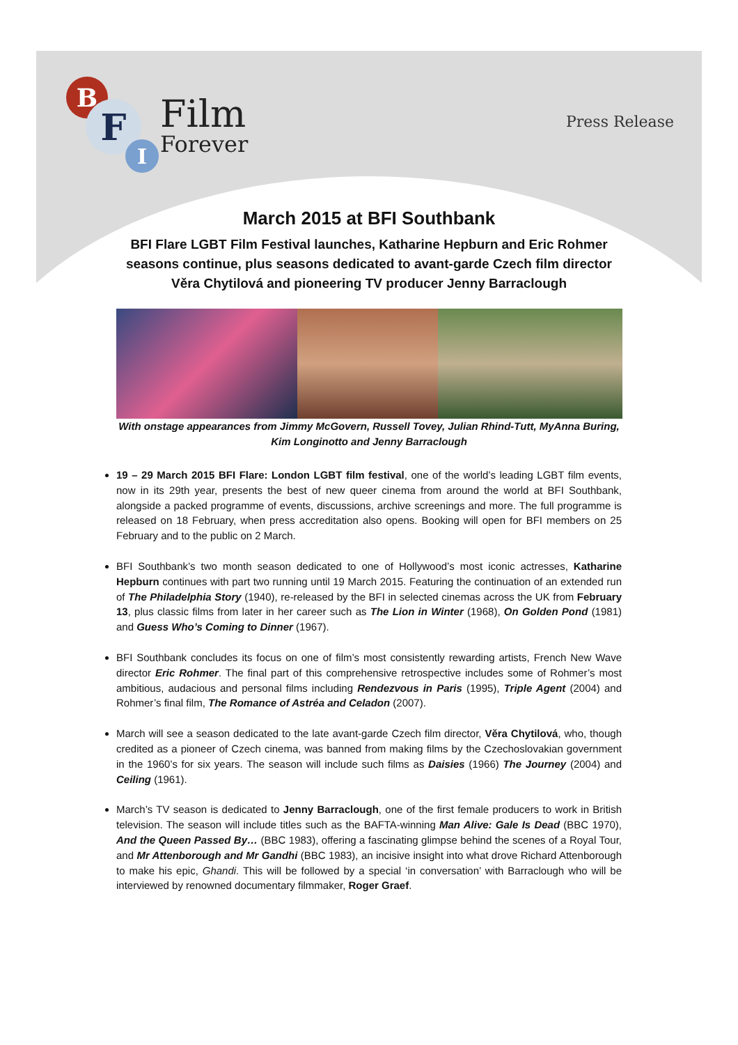B
F
I
Film
Forever
Press Release
March 2015 at BFI Southbank
BFI Flare LGBT Film Festival launches, Katharine Hepburn and Eric Rohmer seasons continue, plus seasons dedicated to avant-garde Czech film director Věra Chytilová and pioneering TV producer Jenny Barraclough
With onstage appearances from Jimmy McGovern, Russell Tovey, Julian Rhind-Tutt, MyAnna Buring, Kim Longinotto and Jenny Barraclough
19 – 29 March 2015 BFI Flare: London LGBT film festival, one of the world’s leading LGBT film events, now in its 29th year, presents the best of new queer cinema from around the world at BFI Southbank, alongside a packed programme of events, discussions, archive screenings and more. The full programme is released on 18 February, when press accreditation also opens. Booking will open for BFI members on 25 February and to the public on 2 March.
BFI Southbank’s two month season dedicated to one of Hollywood’s most iconic actresses, Katharine Hepburn continues with part two running until 19 March 2015. Featuring the continuation of an extended run of The Philadelphia Story (1940), re-released by the BFI in selected cinemas across the UK from February 13, plus classic films from later in her career such as The Lion in Winter (1968), On Golden Pond (1981) and Guess Who’s Coming to Dinner (1967).
BFI Southbank concludes its focus on one of film’s most consistently rewarding artists, French New Wave director Eric Rohmer. The final part of this comprehensive retrospective includes some of Rohmer’s most ambitious, audacious and personal films including Rendezvous in Paris (1995), Triple Agent (2004) and Rohmer’s final film, The Romance of Astréa and Celadon (2007).
March will see a season dedicated to the late avant-garde Czech film director, Věra Chytilová, who, though credited as a pioneer of Czech cinema, was banned from making films by the Czechoslovakian government in the 1960’s for six years. The season will include such films as Daisies (1966) The Journey (2004) and Ceiling (1961).
March’s TV season is dedicated to Jenny Barraclough, one of the first female producers to work in British television. The season will include titles such as the BAFTA-winning Man Alive: Gale Is Dead (BBC 1970), And the Queen Passed By… (BBC 1983), offering a fascinating glimpse behind the scenes of a Royal Tour, and Mr Attenborough and Mr Gandhi (BBC 1983), an incisive insight into what drove Richard Attenborough to make his epic, Ghandi. This will be followed by a special ‘in conversation’ with Barraclough who will be interviewed by renowned documentary filmmaker, Roger Graef.